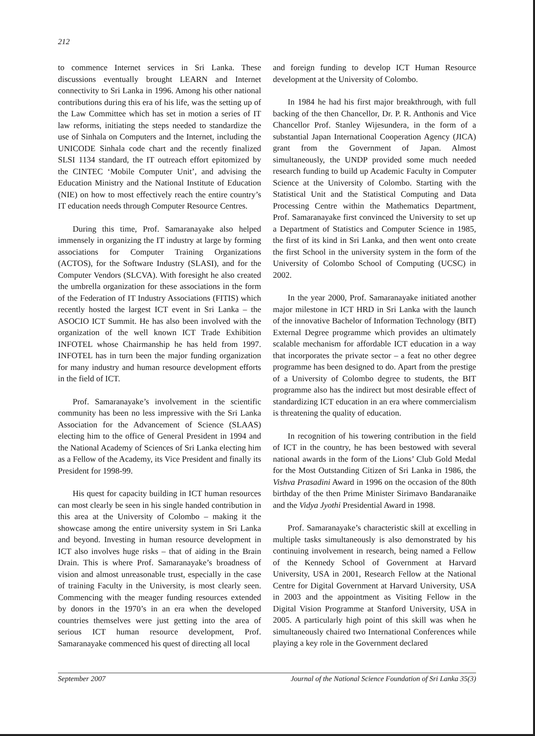212
to commence Internet services in Sri Lanka. These discussions eventually brought LEARN and Internet connectivity to Sri Lanka in 1996. Among his other national contributions during this era of his life, was the setting up of the Law Committee which has set in motion a series of IT law reforms, initiating the steps needed to standardize the use of Sinhala on Computers and the Internet, including the UNICODE Sinhala code chart and the recently finalized SLSI 1134 standard, the IT outreach effort epitomized by the CINTEC ‘Mobile Computer Unit’, and advising the Education Ministry and the National Institute of Education (NIE) on how to most effectively reach the entire country’s IT education needs through Computer Resource Centres.
During this time, Prof. Samaranayake also helped immensely in organizing the IT industry at large by forming associations for Computer Training Organizations (ACTOS), for the Software Industry (SLASI), and for the Computer Vendors (SLCVA). With foresight he also created the umbrella organization for these associations in the form of the Federation of IT Industry Associations (FITIS) which recently hosted the largest ICT event in Sri Lanka – the ASOCIO ICT Summit. He has also been involved with the organization of the well known ICT Trade Exhibition INFOTEL whose Chairmanship he has held from 1997. INFOTEL has in turn been the major funding organization for many industry and human resource development efforts in the field of ICT.
Prof. Samaranayake’s involvement in the scientific community has been no less impressive with the Sri Lanka Association for the Advancement of Science (SLAAS) electing him to the office of General President in 1994 and the National Academy of Sciences of Sri Lanka electing him as a Fellow of the Academy, its Vice President and finally its President for 1998-99.
His quest for capacity building in ICT human resources can most clearly be seen in his single handed contribution in this area at the University of Colombo – making it the showcase among the entire university system in Sri Lanka and beyond. Investing in human resource development in ICT also involves huge risks – that of aiding in the Brain Drain. This is where Prof. Samaranayake’s broadness of vision and almost unreasonable trust, especially in the case of training Faculty in the University, is most clearly seen. Commencing with the meager funding resources extended by donors in the 1970’s in an era when the developed countries themselves were just getting into the area of serious ICT human resource development, Prof. Samaranayake commenced his quest of directing all local
and foreign funding to develop ICT Human Resource development at the University of Colombo.
In 1984 he had his first major breakthrough, with full backing of the then Chancellor, Dr. P. R. Anthonis and Vice Chancellor Prof. Stanley Wijesundera, in the form of a substantial Japan International Cooperation Agency (JICA) grant from the Government of Japan. Almost simultaneously, the UNDP provided some much needed research funding to build up Academic Faculty in Computer Science at the University of Colombo. Starting with the Statistical Unit and the Statistical Computing and Data Processing Centre within the Mathematics Department, Prof. Samaranayake first convinced the University to set up a Department of Statistics and Computer Science in 1985, the first of its kind in Sri Lanka, and then went onto create the first School in the university system in the form of the University of Colombo School of Computing (UCSC) in 2002.
In the year 2000, Prof. Samaranayake initiated another major milestone in ICT HRD in Sri Lanka with the launch of the innovative Bachelor of Information Technology (BIT) External Degree programme which provides an ultimately scalable mechanism for affordable ICT education in a way that incorporates the private sector – a feat no other degree programme has been designed to do. Apart from the prestige of a University of Colombo degree to students, the BIT programme also has the indirect but most desirable effect of standardizing ICT education in an era where commercialism is threatening the quality of education.
In recognition of his towering contribution in the field of ICT in the country, he has been bestowed with several national awards in the form of the Lions’ Club Gold Medal for the Most Outstanding Citizen of Sri Lanka in 1986, the Vishva Prasadini Award in 1996 on the occasion of the 80th birthday of the then Prime Minister Sirimavo Bandaranaike and the Vidya Jyothi Presidential Award in 1998.
Prof. Samaranayake’s characteristic skill at excelling in multiple tasks simultaneously is also demonstrated by his continuing involvement in research, being named a Fellow of the Kennedy School of Government at Harvard University, USA in 2001, Research Fellow at the National Centre for Digital Government at Harvard University, USA in 2003 and the appointment as Visiting Fellow in the Digital Vision Programme at Stanford University, USA in 2005. A particularly high point of this skill was when he simultaneously chaired two International Conferences while playing a key role in the Government declared
September 2007 Journal of the National Science Foundation of Sri Lanka 35(3)